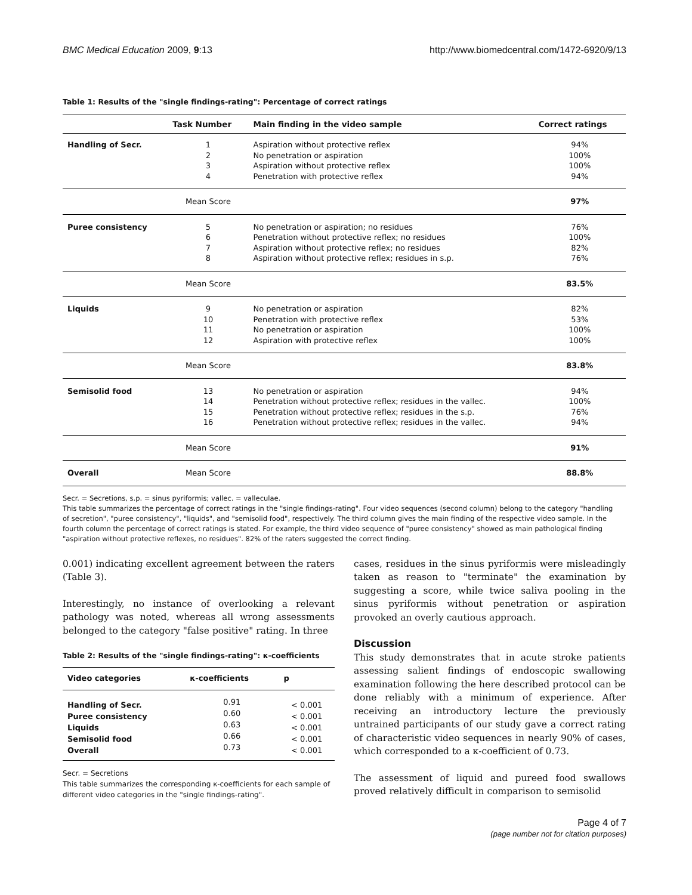BMC Medical Education 2009, 9:13 http://www.biomedcentral.com/1472-6920/9/13
Table 1: Results of the "single findings-rating": Percentage of correct ratings
| | Task Number | Main finding in the video sample | Correct ratings |
| --- | --- | --- | --- |
| Handling of Secr. | 1 2 3 4 | Aspiration without protective reflex No penetration or aspiration Aspiration without protective reflex Penetration with protective reflex | 94% 100% 100% 94% |
| | Mean Score | | 97% |
| Puree consistency | 5 6 7 8 | No penetration or aspiration; no residues Penetration without protective reflex; no residues Aspiration without protective reflex; no residues Aspiration without protective reflex; residues in s.p. | 76% 100% 82% 76% |
| | Mean Score | | 83.5% |
| Liquids | 9 10 11 12 | No penetration or aspiration Penetration with protective reflex No penetration or aspiration Aspiration with protective reflex | 82% 53% 100% 100% |
| | Mean Score | | 83.8% |
| Semisolid food | 13 14 15 16 | No penetration or aspiration Penetration without protective reflex; residues in the vallec. Penetration without protective reflex; residues in the s.p. Penetration without protective reflex; residues in the vallec. | 94% 100% 76% 94% |
| | Mean Score | | 91% |
| Overall | Mean Score | | 88.8% |
Secr. = Secretions, s.p. = sinus pyriformis; vallec. = valleculae.
This table summarizes the percentage of correct ratings in the "single findings-rating". Four video sequences (second column) belong to the category "handling of secretion", "puree consistency", "liquids", and "semisolid food", respectively. The third column gives the main finding of the respective video sample. In the fourth column the percentage of correct ratings is stated. For example, the third video sequence of "puree consistency" showed as main pathological finding "aspiration without protective reflexes, no residues". 82% of the raters suggested the correct finding.
0.001) indicating excellent agreement between the raters (Table 3).
Interestingly, no instance of overlooking a relevant pathology was noted, whereas all wrong assessments belonged to the category "false positive" rating. In three
Table 2: Results of the "single findings-rating": κ-coefficients
| Video categories | κ-coefficients | p |
| --- | --- | --- |
| Handling of Secr. Puree consistency Liquids Semisolid food Overall | 0.91 0.60 0.63 0.66 0.73 | < 0.001 < 0.001 < 0.001 < 0.001 < 0.001 |
Secr. = Secretions
This table summarizes the corresponding κ-coefficients for each sample of different video categories in the "single findings-rating".
cases, residues in the sinus pyriformis were misleadingly taken as reason to "terminate" the examination by suggesting a score, while twice saliva pooling in the sinus pyriformis without penetration or aspiration provoked an overly cautious approach.
Discussion
This study demonstrates that in acute stroke patients assessing salient findings of endoscopic swallowing examination following the here described protocol can be done reliably with a minimum of experience. After receiving an introductory lecture the previously untrained participants of our study gave a correct rating of characteristic video sequences in nearly 90% of cases, which corresponded to a κ-coefficient of 0.73.
The assessment of liquid and pureed food swallows proved relatively difficult in comparison to semisolid
Page 4 of 7
(page number not for citation purposes)